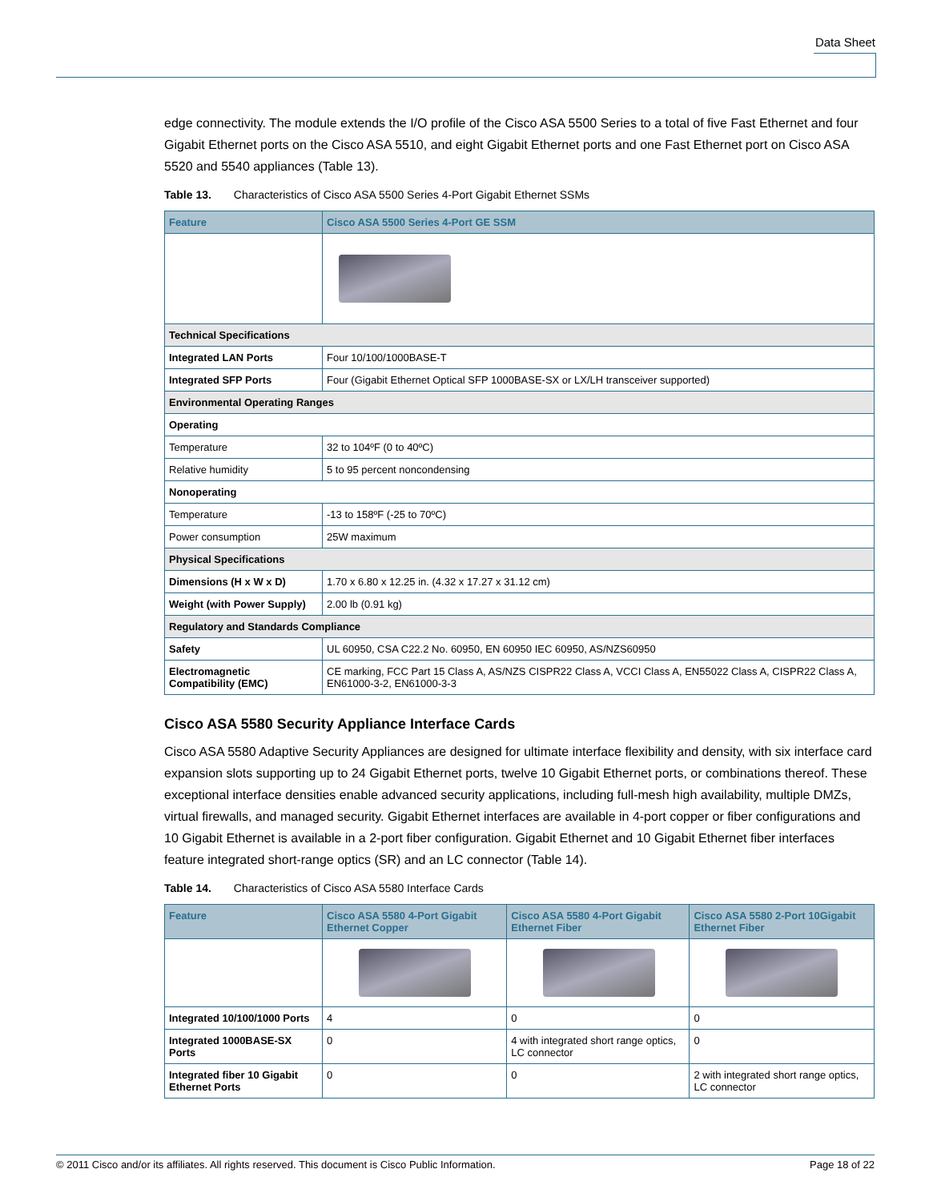Data Sheet
edge connectivity. The module extends the I/O profile of the Cisco ASA 5500 Series to a total of five Fast Ethernet and four Gigabit Ethernet ports on the Cisco ASA 5510, and eight Gigabit Ethernet ports and one Fast Ethernet port on Cisco ASA 5520 and 5540 appliances (Table 13).
Table 13. Characteristics of Cisco ASA 5500 Series 4-Port Gigabit Ethernet SSMs
| Feature | Cisco ASA 5500 Series 4-Port GE SSM |
| --- | --- |
| Technical Specifications | |
| Integrated LAN Ports | Four 10/100/1000BASE-T |
| Integrated SFP Ports | Four (Gigabit Ethernet Optical SFP 1000BASE-SX or LX/LH transceiver supported) |
| Environmental Operating Ranges | |
| Operating | |
| Temperature | 32 to 104ºF (0 to 40ºC) |
| Relative humidity | 5 to 95 percent noncondensing |
| Nonoperating | |
| Temperature | -13 to 158ºF (-25 to 70ºC) |
| Power consumption | 25W maximum |
| Physical Specifications | |
| Dimensions (H x W x D) | 1.70 x 6.80 x 12.25 in. (4.32 x 17.27 x 31.12 cm) |
| Weight (with Power Supply) | 2.00 lb (0.91 kg) |
| Regulatory and Standards Compliance | |
| Safety | UL 60950, CSA C22.2 No. 60950, EN 60950 IEC 60950, AS/NZS60950 |
| Electromagnetic Compatibility (EMC) | CE marking, FCC Part 15 Class A, AS/NZS CISPR22 Class A, VCCI Class A, EN55022 Class A, CISPR22 Class A, EN61000-3-2, EN61000-3-3 |
Cisco ASA 5580 Security Appliance Interface Cards
Cisco ASA 5580 Adaptive Security Appliances are designed for ultimate interface flexibility and density, with six interface card expansion slots supporting up to 24 Gigabit Ethernet ports, twelve 10 Gigabit Ethernet ports, or combinations thereof. These exceptional interface densities enable advanced security applications, including full-mesh high availability, multiple DMZs, virtual firewalls, and managed security. Gigabit Ethernet interfaces are available in 4-port copper or fiber configurations and 10 Gigabit Ethernet is available in a 2-port fiber configuration. Gigabit Ethernet and 10 Gigabit Ethernet fiber interfaces feature integrated short-range optics (SR) and an LC connector (Table 14).
Table 14. Characteristics of Cisco ASA 5580 Interface Cards
| Feature | Cisco ASA 5580 4-Port Gigabit Ethernet Copper | Cisco ASA 5580 4-Port Gigabit Ethernet Fiber | Cisco ASA 5580 2-Port 10Gigabit Ethernet Fiber |
| --- | --- | --- | --- |
| Integrated 10/100/1000 Ports | 4 | 0 | 0 |
| Integrated 1000BASE-SX Ports | 0 | 4 with integrated short range optics, LC connector | 0 |
| Integrated fiber 10 Gigabit Ethernet Ports | 0 | 0 | 2 with integrated short range optics, LC connector |
© 2011 Cisco and/or its affiliates. All rights reserved. This document is Cisco Public Information. Page 18 of 22